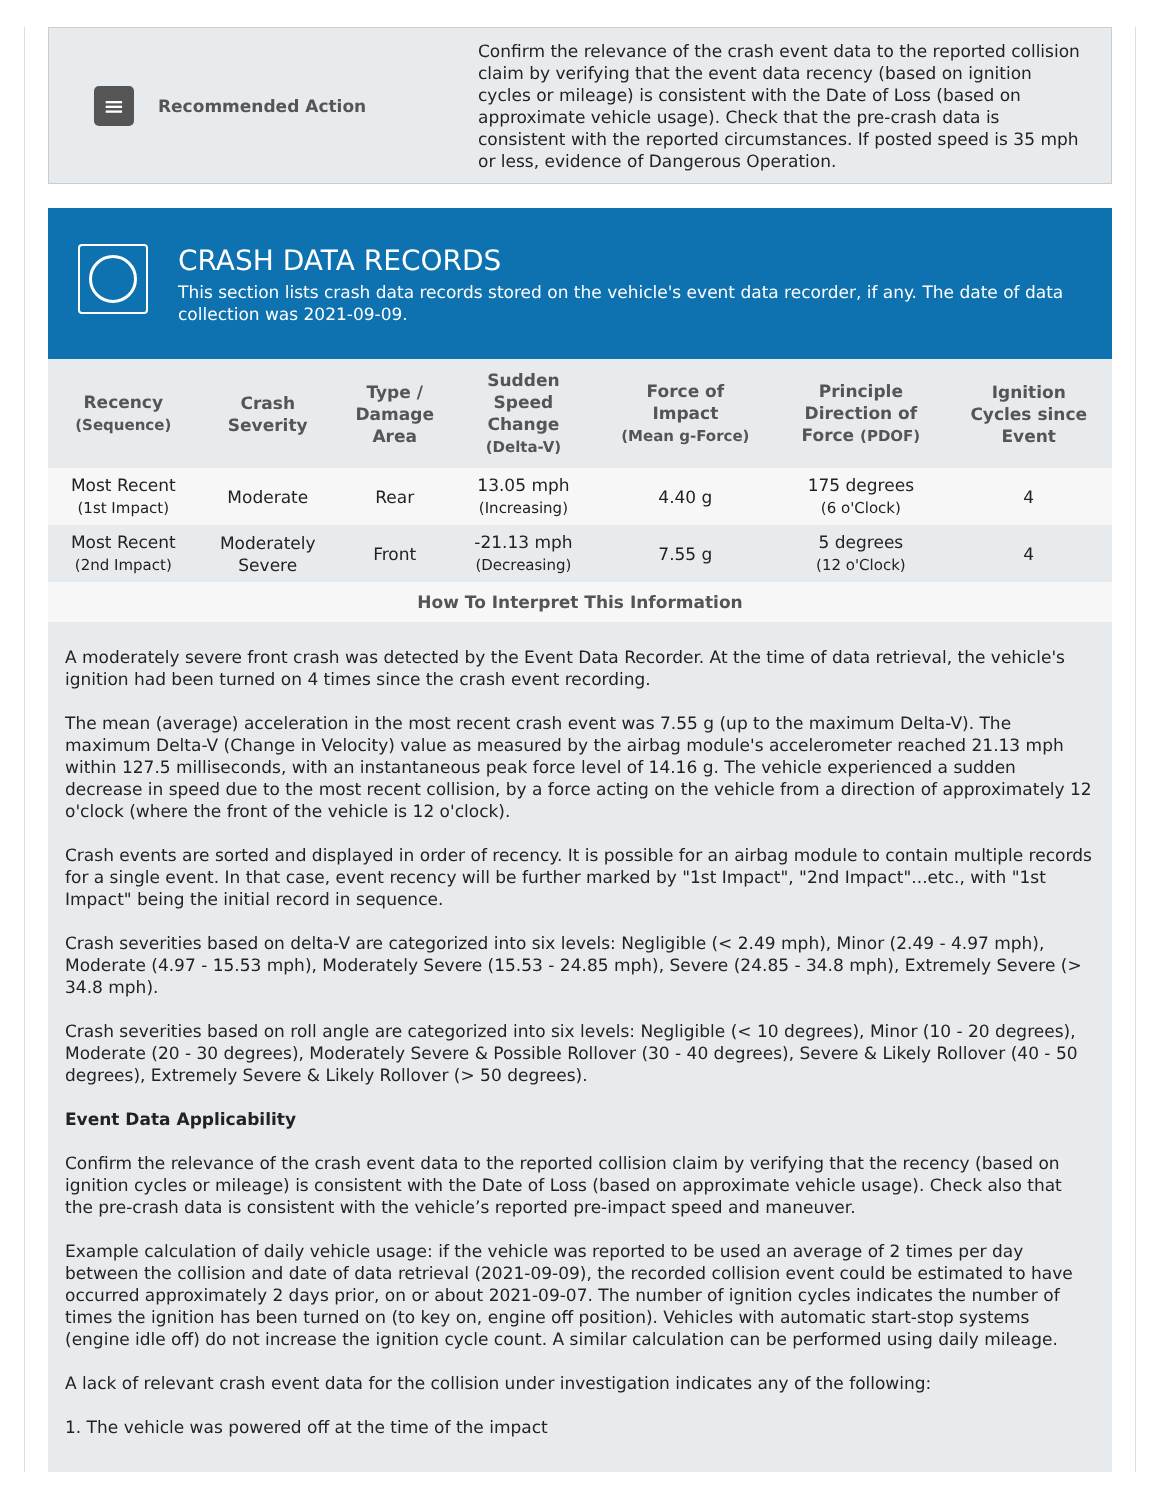≡
Recommended Action
Confirm the relevance of the crash event data to the reported collision claim by verifying that the event data recency (based on ignition cycles or mileage) is consistent with the Date of Loss (based on approximate vehicle usage). Check that the pre-crash data is consistent with the reported circumstances. If posted speed is 35 mph or less, evidence of Dangerous Operation.
CRASH DATA RECORDS
This section lists crash data records stored on the vehicle's event data recorder, if any. The date of data collection was 2021-09-09.
| Recency (Sequence) | Crash Severity | Type / Damage Area | Sudden Speed Change (Delta-V) | Force of Impact (Mean g-Force) | Principle Direction of Force (PDOF) | Ignition Cycles since Event |
| --- | --- | --- | --- | --- | --- | --- |
| Most Recent (1st Impact) | Moderate | Rear | 13.05 mph (Increasing) | 4.40 g | 175 degrees (6 o'Clock) | 4 |
| Most Recent (2nd Impact) | Moderately Severe | Front | -21.13 mph (Decreasing) | 7.55 g | 5 degrees (12 o'Clock) | 4 |
How To Interpret This Information
A moderately severe front crash was detected by the Event Data Recorder. At the time of data retrieval, the vehicle's ignition had been turned on 4 times since the crash event recording.
The mean (average) acceleration in the most recent crash event was 7.55 g (up to the maximum Delta-V). The maximum Delta-V (Change in Velocity) value as measured by the airbag module's accelerometer reached 21.13 mph within 127.5 milliseconds, with an instantaneous peak force level of 14.16 g. The vehicle experienced a sudden decrease in speed due to the most recent collision, by a force acting on the vehicle from a direction of approximately 12 o'clock (where the front of the vehicle is 12 o'clock).
Crash events are sorted and displayed in order of recency. It is possible for an airbag module to contain multiple records for a single event. In that case, event recency will be further marked by "1st Impact", "2nd Impact"...etc., with "1st Impact" being the initial record in sequence.
Crash severities based on delta-V are categorized into six levels: Negligible (< 2.49 mph), Minor (2.49 - 4.97 mph), Moderate (4.97 - 15.53 mph), Moderately Severe (15.53 - 24.85 mph), Severe (24.85 - 34.8 mph), Extremely Severe (> 34.8 mph).
Crash severities based on roll angle are categorized into six levels: Negligible (< 10 degrees), Minor (10 - 20 degrees), Moderate (20 - 30 degrees), Moderately Severe & Possible Rollover (30 - 40 degrees), Severe & Likely Rollover (40 - 50 degrees), Extremely Severe & Likely Rollover (> 50 degrees).
Event Data Applicability
Confirm the relevance of the crash event data to the reported collision claim by verifying that the recency (based on ignition cycles or mileage) is consistent with the Date of Loss (based on approximate vehicle usage). Check also that the pre-crash data is consistent with the vehicle’s reported pre-impact speed and maneuver.
Example calculation of daily vehicle usage: if the vehicle was reported to be used an average of 2 times per day between the collision and date of data retrieval (2021-09-09), the recorded collision event could be estimated to have occurred approximately 2 days prior, on or about 2021-09-07. The number of ignition cycles indicates the number of times the ignition has been turned on (to key on, engine off position). Vehicles with automatic start-stop systems (engine idle off) do not increase the ignition cycle count. A similar calculation can be performed using daily mileage.
A lack of relevant crash event data for the collision under investigation indicates any of the following:
1. The vehicle was powered off at the time of the impact